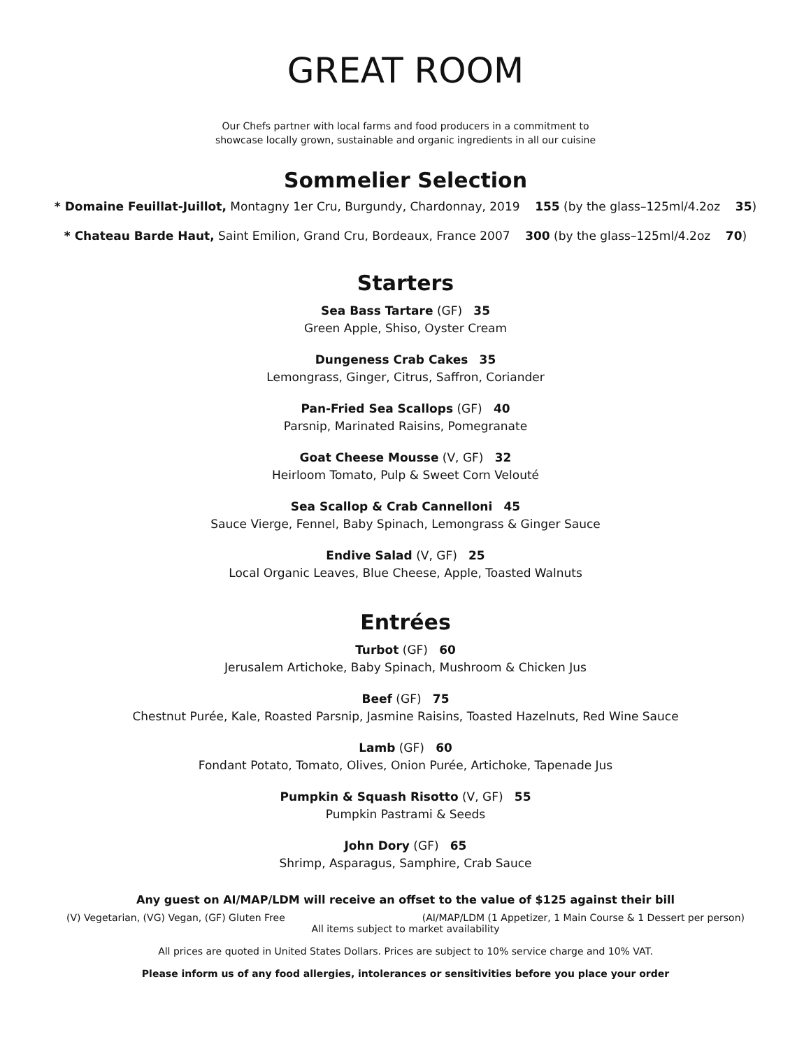GREAT ROOM
Our Chefs partner with local farms and food producers in a commitment to
showcase locally grown, sustainable and organic ingredients in all our cuisine
Sommelier Selection
* Domaine Feuillat-Juillot, Montagny 1er Cru, Burgundy, Chardonnay, 2019 155 (by the glass–125ml/4.2oz 35)
* Chateau Barde Haut, Saint Emilion, Grand Cru, Bordeaux, France 2007 300 (by the glass–125ml/4.2oz 70)
Starters
Sea Bass Tartare (GF) 35
Green Apple, Shiso, Oyster Cream
Dungeness Crab Cakes 35
Lemongrass, Ginger, Citrus, Saffron, Coriander
Pan-Fried Sea Scallops (GF) 40
Parsnip, Marinated Raisins, Pomegranate
Goat Cheese Mousse (V, GF) 32
Heirloom Tomato, Pulp & Sweet Corn Velouté
Sea Scallop & Crab Cannelloni 45
Sauce Vierge, Fennel, Baby Spinach, Lemongrass & Ginger Sauce
Endive Salad (V, GF) 25
Local Organic Leaves, Blue Cheese, Apple, Toasted Walnuts
Entrées
Turbot (GF) 60
Jerusalem Artichoke, Baby Spinach, Mushroom & Chicken Jus
Beef (GF) 75
Chestnut Purée, Kale, Roasted Parsnip, Jasmine Raisins, Toasted Hazelnuts, Red Wine Sauce
Lamb (GF) 60
Fondant Potato, Tomato, Olives, Onion Purée, Artichoke, Tapenade Jus
Pumpkin & Squash Risotto (V, GF) 55
Pumpkin Pastrami & Seeds
John Dory (GF) 65
Shrimp, Asparagus, Samphire, Crab Sauce
Any guest on AI/MAP/LDM will receive an offset to the value of $125 against their bill
(V) Vegetarian, (VG) Vegan, (GF) Gluten Free (AI/MAP/LDM (1 Appetizer, 1 Main Course & 1 Dessert per person)
All items subject to market availability
All prices are quoted in United States Dollars. Prices are subject to 10% service charge and 10% VAT.
Please inform us of any food allergies, intolerances or sensitivities before you place your order